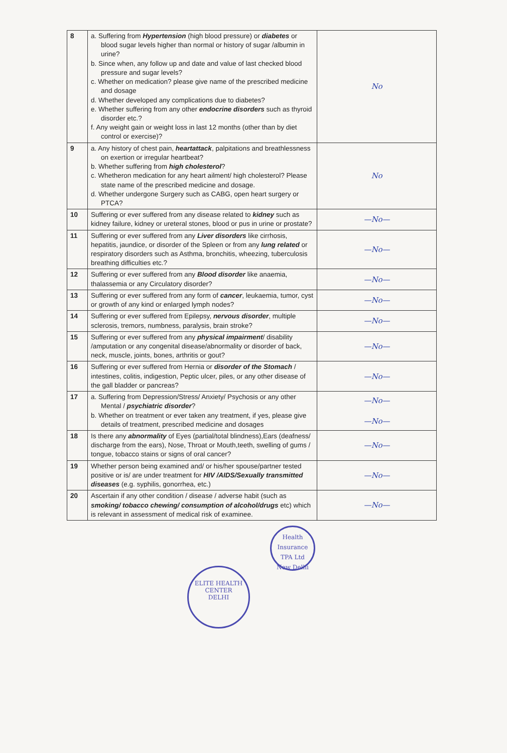| 8 | a. Suffering from Hypertension (high blood pressure) or diabetes or blood sugar levels higher than normal or history of sugar /albumin in urine? b. Since when, any follow up and date and value of last checked blood pressure and sugar levels? c. Whether on medication? please give name of the prescribed medicine and dosage d. Whether developed any complications due to diabetes? e. Whether suffering from any other endocrine disorders such as thyroid disorder etc.? f. Any weight gain or weight loss in last 12 months (other than by diet control or exercise)? | No |
| 9 | a. Any history of chest pain, heartattack , palpitations and breathlessness on exertion or irregular heartbeat? b. Whether suffering from high cholesterol ? c. Whetheron medication for any heart ailment/ high cholesterol? Please state name of the prescribed medicine and dosage. d. Whether undergone Surgery such as CABG, open heart surgery or PTCA? | No |
| 10 | Suffering or ever suffered from any disease related to kidney such as kidney failure, kidney or ureteral stones, blood or pus in urine or prostate? | —No— |
| 11 | Suffering or ever suffered from any Liver disorders like cirrhosis, hepatitis, jaundice, or disorder of the Spleen or from any lung related or respiratory disorders such as Asthma, bronchitis, wheezing, tuberculosis breathing difficulties etc.? | —No— |
| 12 | Suffering or ever suffered from any Blood disorder like anaemia, thalassemia or any Circulatory disorder? | —No— |
| 13 | Suffering or ever suffered from any form of cancer , leukaemia, tumor, cyst or growth of any kind or enlarged lymph nodes? | —No— |
| 14 | Suffering or ever suffered from Epilepsy, nervous disorder , multiple sclerosis, tremors, numbness, paralysis, brain stroke? | —No— |
| 15 | Suffering or ever suffered from any physical impairment / disability /amputation or any congenital disease/abnormality or disorder of back, neck, muscle, joints, bones, arthritis or gout? | —No— |
| 16 | Suffering or ever suffered from Hernia or disorder of the Stomach / intestines, colitis, indigestion, Peptic ulcer, piles, or any other disease of the gall bladder or pancreas? | —No— |
| 17 | a. Suffering from Depression/Stress/ Anxiety/ Psychosis or any other Mental / psychiatric disorder ? b. Whether on treatment or ever taken any treatment, if yes, please give details of treatment, prescribed medicine and dosages | —No— —No— |
| 18 | Is there any abnormality of Eyes (partial/total blindness),Ears (deafness/ discharge from the ears), Nose, Throat or Mouth,teeth, swelling of gums / tongue, tobacco stains or signs of oral cancer? | —No— |
| 19 | Whether person being examined and/ or his/her spouse/partner tested positive or is/ are under treatment for HIV /AIDS/Sexually transmitted diseases (e.g. syphilis, gonorrhea, etc.) | —No— |
| 20 | Ascertain if any other condition / disease / adverse habit (such as smoking/ tobacco chewing/ consumption of alcohol/drugs etc) which is relevant in assessment of medical risk of examinee. | —No— |
Health Insurance TPA Ltd
New Delhi
ELITE HEALTH CENTER
DELHI